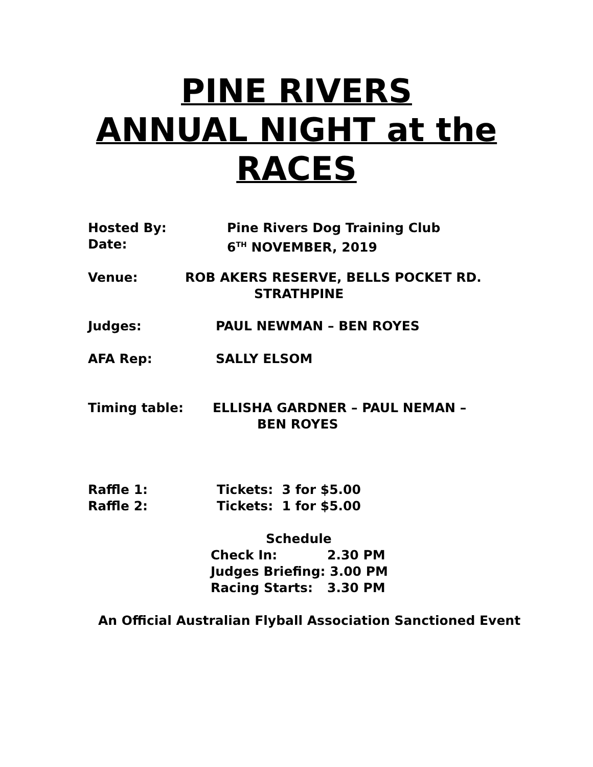PINE RIVERS
ANNUAL NIGHT at the
RACES
Hosted By:
Pine Rivers Dog Training Club
Date:
6<sup>TH</sup> NOVEMBER, 2019
Venue:
ROB AKERS RESERVE, BELLS POCKET RD.
STRATHPINE
Judges:
PAUL NEWMAN – BEN ROYES
AFA Rep:
SALLY ELSOM
Timing table:
ELLISHA GARDNER – PAUL NEMAN –
BEN ROYES
Raffle 1:
Tickets: 3 for $5.00
Raffle 2:
Tickets: 1 for $5.00
Schedule
Check In:
2.30 PM
Judges Briefing: 3.00 PM
Racing Starts:
3.30 PM
An Official Australian Flyball Association Sanctioned Event